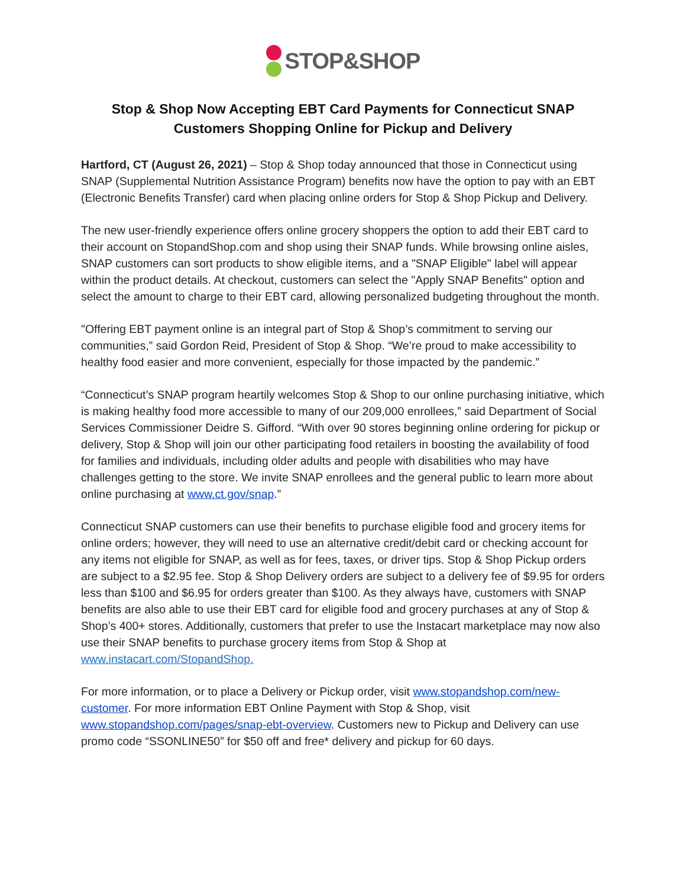STOP&SHOP
Stop & Shop Now Accepting EBT Card Payments for Connecticut SNAP
Customers Shopping Online for Pickup and Delivery
Hartford, CT (August 26, 2021) – Stop & Shop today announced that those in Connecticut using SNAP (Supplemental Nutrition Assistance Program) benefits now have the option to pay with an EBT (Electronic Benefits Transfer) card when placing online orders for Stop & Shop Pickup and Delivery.
The new user-friendly experience offers online grocery shoppers the option to add their EBT card to their account on StopandShop.com and shop using their SNAP funds. While browsing online aisles, SNAP customers can sort products to show eligible items, and a "SNAP Eligible" label will appear within the product details. At checkout, customers can select the "Apply SNAP Benefits" option and select the amount to charge to their EBT card, allowing personalized budgeting throughout the month.
"Offering EBT payment online is an integral part of Stop & Shop’s commitment to serving our communities,” said Gordon Reid, President of Stop & Shop. “We’re proud to make accessibility to healthy food easier and more convenient, especially for those impacted by the pandemic.”
“Connecticut’s SNAP program heartily welcomes Stop & Shop to our online purchasing initiative, which is making healthy food more accessible to many of our 209,000 enrollees,” said Department of Social Services Commissioner Deidre S. Gifford. “With over 90 stores beginning online ordering for pickup or delivery, Stop & Shop will join our other participating food retailers in boosting the availability of food for families and individuals, including older adults and people with disabilities who may have challenges getting to the store. We invite SNAP enrollees and the general public to learn more about online purchasing at www.ct.gov/snap.”
Connecticut SNAP customers can use their benefits to purchase eligible food and grocery items for online orders; however, they will need to use an alternative credit/debit card or checking account for any items not eligible for SNAP, as well as for fees, taxes, or driver tips. Stop & Shop Pickup orders are subject to a $2.95 fee. Stop & Shop Delivery orders are subject to a delivery fee of $9.95 for orders less than $100 and $6.95 for orders greater than $100. As they always have, customers with SNAP benefits are also able to use their EBT card for eligible food and grocery purchases at any of Stop & Shop’s 400+ stores. Additionally, customers that prefer to use the Instacart marketplace may now also use their SNAP benefits to purchase grocery items from Stop & Shop at www.instacart.com/StopandShop.
For more information, or to place a Delivery or Pickup order, visit www.stopandshop.com/new-customer. For more information EBT Online Payment with Stop & Shop, visit www.stopandshop.com/pages/snap-ebt-overview. Customers new to Pickup and Delivery can use promo code “SSONLINE50” for $50 off and free* delivery and pickup for 60 days.